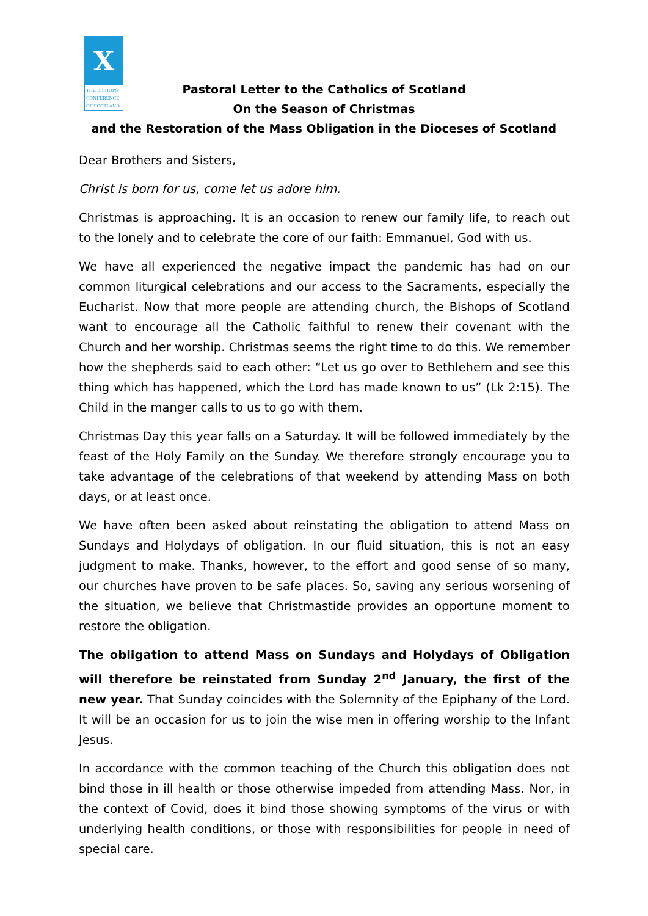X
THE BISHOPS' CONFERENCE OF SCOTLAND
Pastoral Letter to the Catholics of Scotland
On the Season of Christmas
and the Restoration of the Mass Obligation in the Dioceses of Scotland
Dear Brothers and Sisters,
Christ is born for us, come let us adore him.
Christmas is approaching. It is an occasion to renew our family life, to reach out to the lonely and to celebrate the core of our faith: Emmanuel, God with us.
We have all experienced the negative impact the pandemic has had on our common liturgical celebrations and our access to the Sacraments, especially the Eucharist. Now that more people are attending church, the Bishops of Scotland want to encourage all the Catholic faithful to renew their covenant with the Church and her worship. Christmas seems the right time to do this. We remember how the shepherds said to each other: “Let us go over to Bethlehem and see this thing which has happened, which the Lord has made known to us” (Lk 2:15). The Child in the manger calls to us to go with them.
Christmas Day this year falls on a Saturday. It will be followed immediately by the feast of the Holy Family on the Sunday. We therefore strongly encourage you to take advantage of the celebrations of that weekend by attending Mass on both days, or at least once.
We have often been asked about reinstating the obligation to attend Mass on Sundays and Holydays of obligation. In our fluid situation, this is not an easy judgment to make. Thanks, however, to the effort and good sense of so many, our churches have proven to be safe places. So, saving any serious worsening of the situation, we believe that Christmastide provides an opportune moment to restore the obligation.
The obligation to attend Mass on Sundays and Holydays of Obligation will therefore be reinstated from Sunday 2<sup>nd</sup> January, the first of the new year. That Sunday coincides with the Solemnity of the Epiphany of the Lord. It will be an occasion for us to join the wise men in offering worship to the Infant Jesus.
In accordance with the common teaching of the Church this obligation does not bind those in ill health or those otherwise impeded from attending Mass. Nor, in the context of Covid, does it bind those showing symptoms of the virus or with underlying health conditions, or those with responsibilities for people in need of special care.